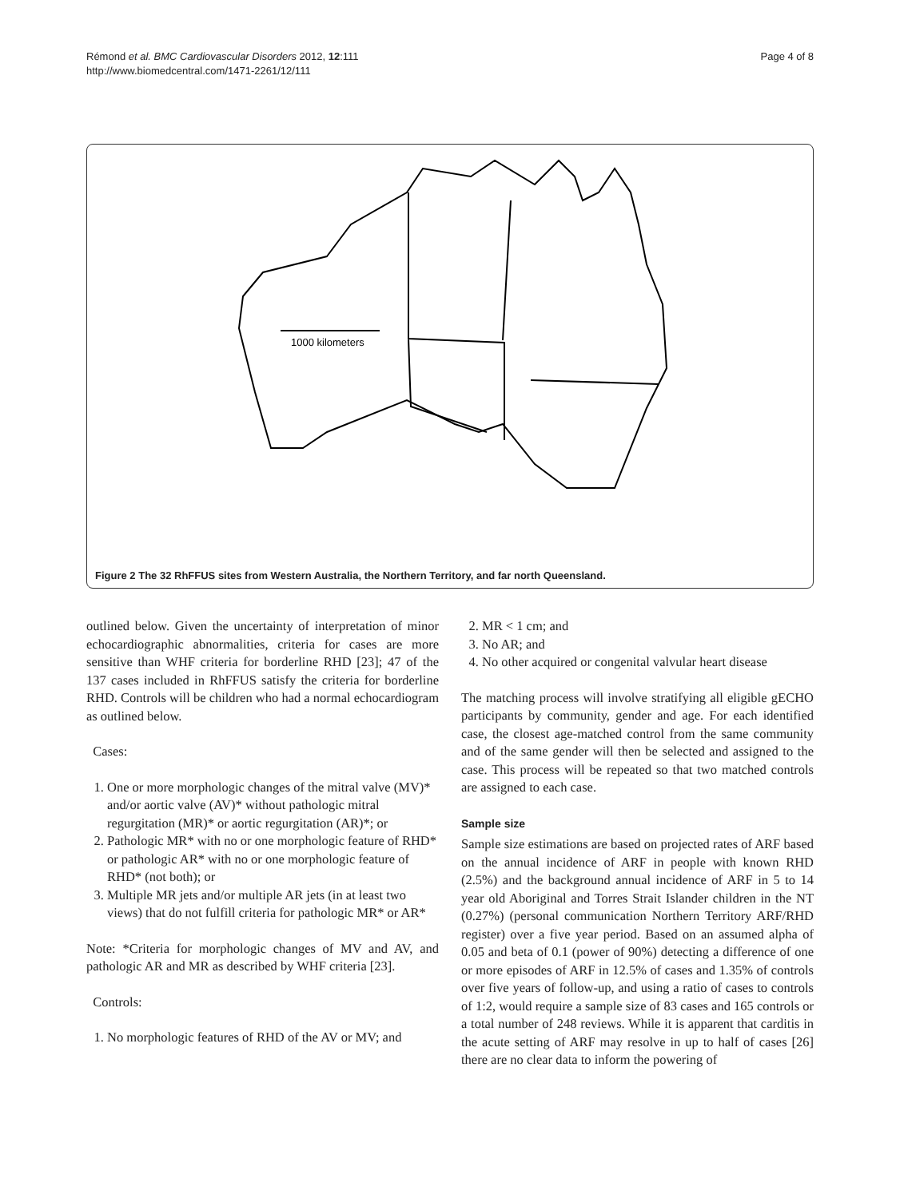Rémond et al. BMC Cardiovascular Disorders 2012, 12:111
http://www.biomedcentral.com/1471-2261/12/111
Page 4 of 8
1000 kilometers
Figure 2 The 32 RhFFUS sites from Western Australia, the Northern Territory, and far north Queensland.
outlined below. Given the uncertainty of interpretation of minor echocardiographic abnormalities, criteria for cases are more sensitive than WHF criteria for borderline RHD [23]; 47 of the 137 cases included in RhFFUS satisfy the criteria for borderline RHD. Controls will be children who had a normal echocardiogram as outlined below.
Cases:
1. One or more morphologic changes of the mitral valve (MV)* and/or aortic valve (AV)* without pathologic mitral regurgitation (MR)* or aortic regurgitation (AR)*; or
2. Pathologic MR* with no or one morphologic feature of RHD* or pathologic AR* with no or one morphologic feature of RHD* (not both); or
3. Multiple MR jets and/or multiple AR jets (in at least two views) that do not fulfill criteria for pathologic MR* or AR*
Note: *Criteria for morphologic changes of MV and AV, and pathologic AR and MR as described by WHF criteria [23].
Controls:
1. No morphologic features of RHD of the AV or MV; and
2. MR < 1 cm; and
3. No AR; and
4. No other acquired or congenital valvular heart disease
The matching process will involve stratifying all eligible gECHO participants by community, gender and age. For each identified case, the closest age-matched control from the same community and of the same gender will then be selected and assigned to the case. This process will be repeated so that two matched controls are assigned to each case.
Sample size
Sample size estimations are based on projected rates of ARF based on the annual incidence of ARF in people with known RHD (2.5%) and the background annual incidence of ARF in 5 to 14 year old Aboriginal and Torres Strait Islander children in the NT (0.27%) (personal communication Northern Territory ARF/RHD register) over a five year period. Based on an assumed alpha of 0.05 and beta of 0.1 (power of 90%) detecting a difference of one or more episodes of ARF in 12.5% of cases and 1.35% of controls over five years of follow-up, and using a ratio of cases to controls of 1:2, would require a sample size of 83 cases and 165 controls or a total number of 248 reviews. While it is apparent that carditis in the acute setting of ARF may resolve in up to half of cases [26] there are no clear data to inform the powering of